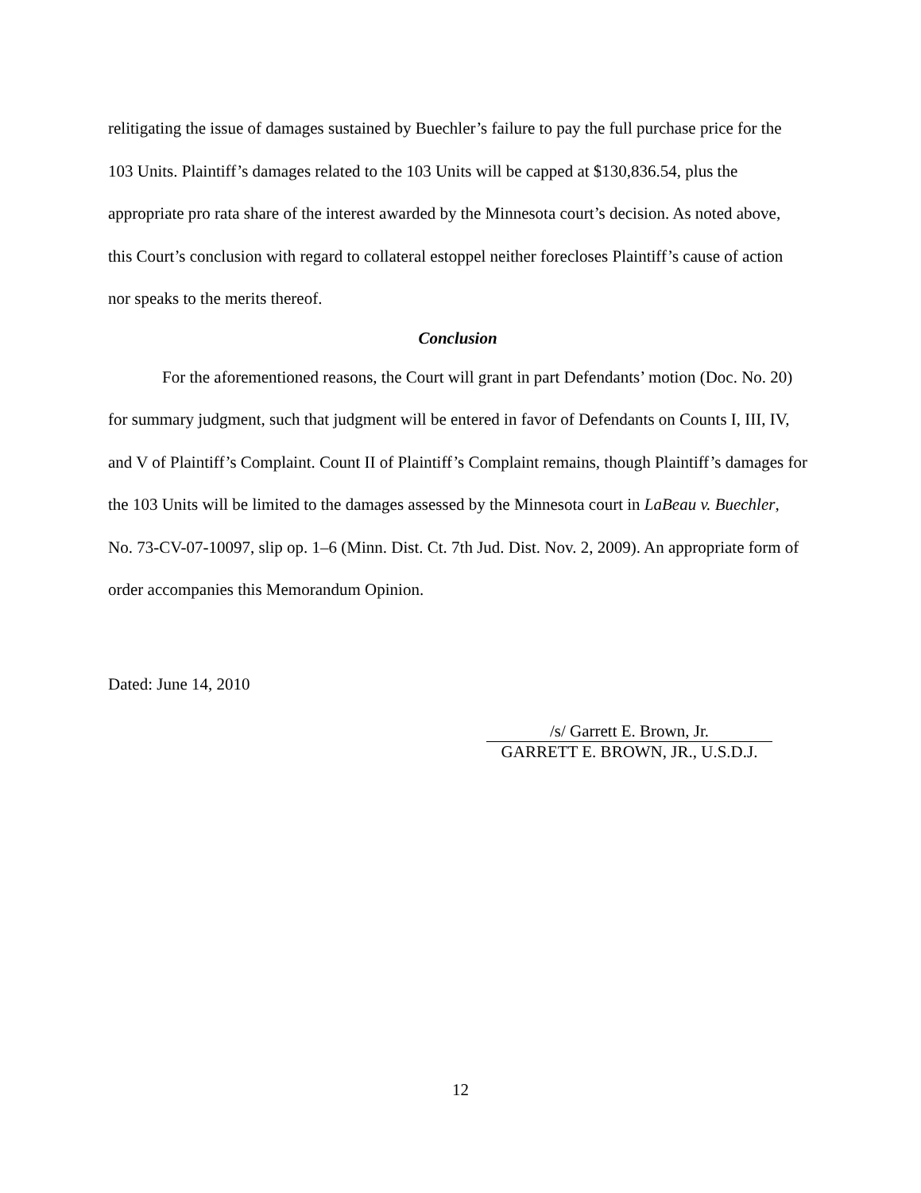relitigating the issue of damages sustained by Buechler’s failure to pay the full purchase price for the 103 Units. Plaintiff’s damages related to the 103 Units will be capped at $130,836.54, plus the appropriate pro rata share of the interest awarded by the Minnesota court’s decision. As noted above, this Court’s conclusion with regard to collateral estoppel neither forecloses Plaintiff’s cause of action nor speaks to the merits thereof.
Conclusion
For the aforementioned reasons, the Court will grant in part Defendants’ motion (Doc. No. 20) for summary judgment, such that judgment will be entered in favor of Defendants on Counts I, III, IV, and V of Plaintiff’s Complaint. Count II of Plaintiff’s Complaint remains, though Plaintiff’s damages for the 103 Units will be limited to the damages assessed by the Minnesota court in LaBeau v. Buechler, No. 73-CV-07-10097, slip op. 1–6 (Minn. Dist. Ct. 7th Jud. Dist. Nov. 2, 2009). An appropriate form of order accompanies this Memorandum Opinion.
Dated: June 14, 2010
/s/ Garrett E. Brown, Jr.
GARRETT E. BROWN, JR., U.S.D.J.
12